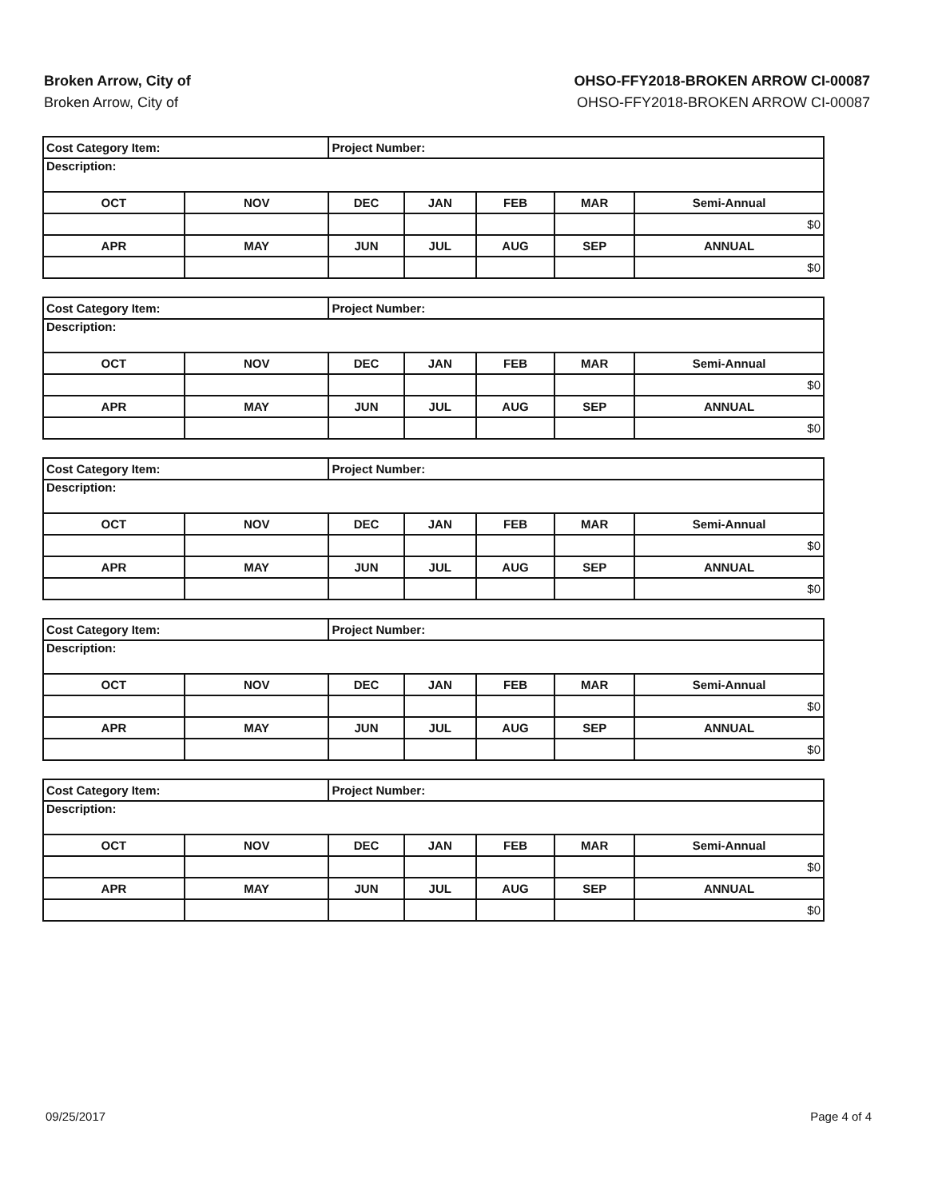Broken Arrow, City of
Broken Arrow, City of
OHSO-FFY2018-BROKEN ARROW CI-00087
OHSO-FFY2018-BROKEN ARROW CI-00087
| Cost Category Item: | | Project Number: | | | | |
| Description: | | | | | | |
| OCT | NOV | DEC | JAN | FEB | MAR | Semi-Annual |
| | | | | | | $0 |
| APR | MAY | JUN | JUL | AUG | SEP | ANNUAL |
| | | | | | | $0 |
| Cost Category Item: | | Project Number: | | | | |
| Description: | | | | | | |
| OCT | NOV | DEC | JAN | FEB | MAR | Semi-Annual |
| | | | | | | $0 |
| APR | MAY | JUN | JUL | AUG | SEP | ANNUAL |
| | | | | | | $0 |
| Cost Category Item: | | Project Number: | | | | |
| Description: | | | | | | |
| OCT | NOV | DEC | JAN | FEB | MAR | Semi-Annual |
| | | | | | | $0 |
| APR | MAY | JUN | JUL | AUG | SEP | ANNUAL |
| | | | | | | $0 |
| Cost Category Item: | | Project Number: | | | | |
| Description: | | | | | | |
| OCT | NOV | DEC | JAN | FEB | MAR | Semi-Annual |
| | | | | | | $0 |
| APR | MAY | JUN | JUL | AUG | SEP | ANNUAL |
| | | | | | | $0 |
| Cost Category Item: | | Project Number: | | | | |
| Description: | | | | | | |
| OCT | NOV | DEC | JAN | FEB | MAR | Semi-Annual |
| | | | | | | $0 |
| APR | MAY | JUN | JUL | AUG | SEP | ANNUAL |
| | | | | | | $0 |
09/25/2017 Page 4 of 4